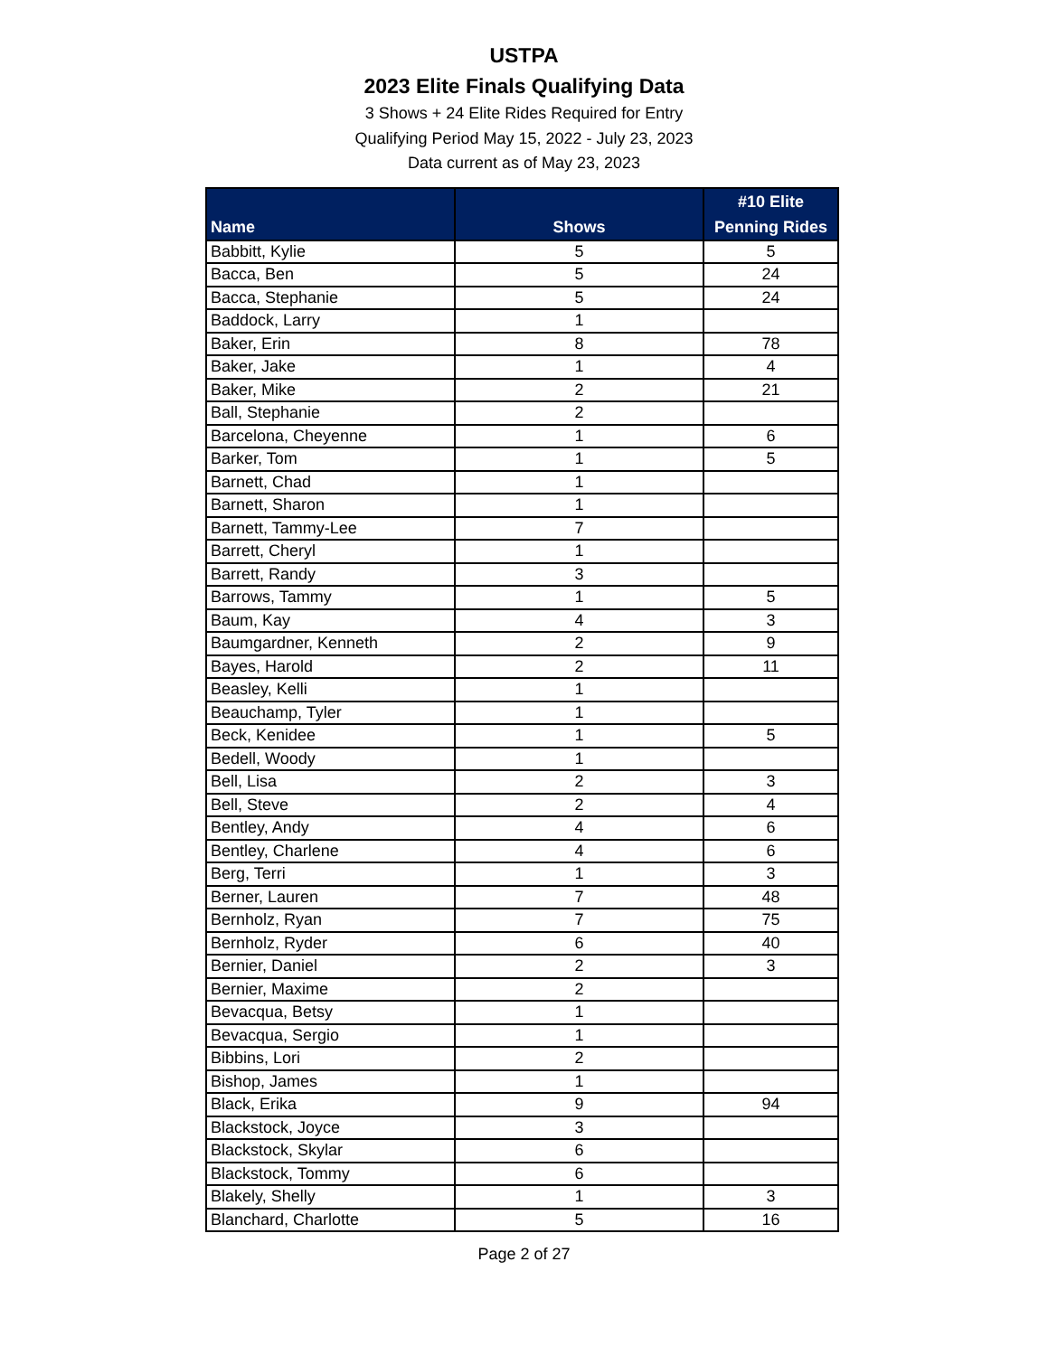USTPA
2023 Elite Finals Qualifying Data
3 Shows + 24 Elite Rides Required for Entry
Qualifying Period May 15, 2022 - July 23, 2023
Data current as of May 23, 2023
| Name | Shows | #10 Elite Penning Rides |
| --- | --- | --- |
| Babbitt, Kylie | 5 | 5 |
| Bacca, Ben | 5 | 24 |
| Bacca, Stephanie | 5 | 24 |
| Baddock, Larry | 1 | |
| Baker, Erin | 8 | 78 |
| Baker, Jake | 1 | 4 |
| Baker, Mike | 2 | 21 |
| Ball, Stephanie | 2 | |
| Barcelona, Cheyenne | 1 | 6 |
| Barker, Tom | 1 | 5 |
| Barnett, Chad | 1 | |
| Barnett, Sharon | 1 | |
| Barnett, Tammy-Lee | 7 | |
| Barrett, Cheryl | 1 | |
| Barrett, Randy | 3 | |
| Barrows, Tammy | 1 | 5 |
| Baum, Kay | 4 | 3 |
| Baumgardner, Kenneth | 2 | 9 |
| Bayes, Harold | 2 | 11 |
| Beasley, Kelli | 1 | |
| Beauchamp, Tyler | 1 | |
| Beck, Kenidee | 1 | 5 |
| Bedell, Woody | 1 | |
| Bell, Lisa | 2 | 3 |
| Bell, Steve | 2 | 4 |
| Bentley, Andy | 4 | 6 |
| Bentley, Charlene | 4 | 6 |
| Berg, Terri | 1 | 3 |
| Berner, Lauren | 7 | 48 |
| Bernholz, Ryan | 7 | 75 |
| Bernholz, Ryder | 6 | 40 |
| Bernier, Daniel | 2 | 3 |
| Bernier, Maxime | 2 | |
| Bevacqua, Betsy | 1 | |
| Bevacqua, Sergio | 1 | |
| Bibbins, Lori | 2 | |
| Bishop, James | 1 | |
| Black, Erika | 9 | 94 |
| Blackstock, Joyce | 3 | |
| Blackstock, Skylar | 6 | |
| Blackstock, Tommy | 6 | |
| Blakely, Shelly | 1 | 3 |
| Blanchard, Charlotte | 5 | 16 |
Page 2 of 27